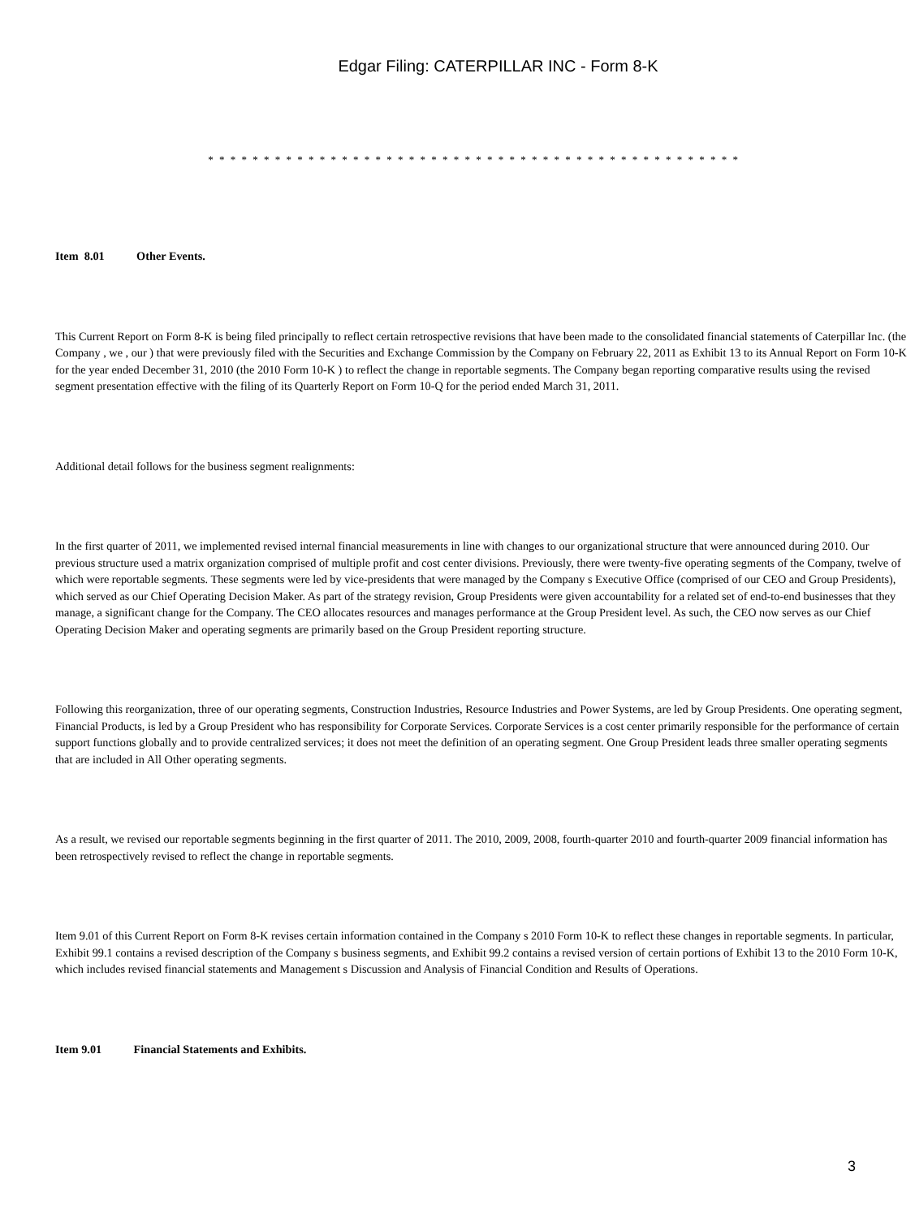Edgar Filing: CATERPILLAR INC - Form 8-K
* * * * * * * * * * * * * * * * * * * * * * * * * * * * * * * * * * * * * * * * * * * * * * * *
Item 8.01 Other Events.
This Current Report on Form 8-K is being filed principally to reflect certain retrospective revisions that have been made to the consolidated financial statements of Caterpillar Inc. (the Company , we , our ) that were previously filed with the Securities and Exchange Commission by the Company on February 22, 2011 as Exhibit 13 to its Annual Report on Form 10-K for the year ended December 31, 2010 (the 2010 Form 10-K ) to reflect the change in reportable segments. The Company began reporting comparative results using the revised segment presentation effective with the filing of its Quarterly Report on Form 10-Q for the period ended March 31, 2011.
Additional detail follows for the business segment realignments:
In the first quarter of 2011, we implemented revised internal financial measurements in line with changes to our organizational structure that were announced during 2010. Our previous structure used a matrix organization comprised of multiple profit and cost center divisions. Previously, there were twenty-five operating segments of the Company, twelve of which were reportable segments. These segments were led by vice-presidents that were managed by the Company s Executive Office (comprised of our CEO and Group Presidents), which served as our Chief Operating Decision Maker. As part of the strategy revision, Group Presidents were given accountability for a related set of end-to-end businesses that they manage, a significant change for the Company. The CEO allocates resources and manages performance at the Group President level. As such, the CEO now serves as our Chief Operating Decision Maker and operating segments are primarily based on the Group President reporting structure.
Following this reorganization, three of our operating segments, Construction Industries, Resource Industries and Power Systems, are led by Group Presidents. One operating segment, Financial Products, is led by a Group President who has responsibility for Corporate Services. Corporate Services is a cost center primarily responsible for the performance of certain support functions globally and to provide centralized services; it does not meet the definition of an operating segment. One Group President leads three smaller operating segments that are included in All Other operating segments.
As a result, we revised our reportable segments beginning in the first quarter of 2011. The 2010, 2009, 2008, fourth-quarter 2010 and fourth-quarter 2009 financial information has been retrospectively revised to reflect the change in reportable segments.
Item 9.01 of this Current Report on Form 8-K revises certain information contained in the Company s 2010 Form 10-K to reflect these changes in reportable segments. In particular, Exhibit 99.1 contains a revised description of the Company s business segments, and Exhibit 99.2 contains a revised version of certain portions of Exhibit 13 to the 2010 Form 10-K, which includes revised financial statements and Management s Discussion and Analysis of Financial Condition and Results of Operations.
Item 9.01 Financial Statements and Exhibits.
3